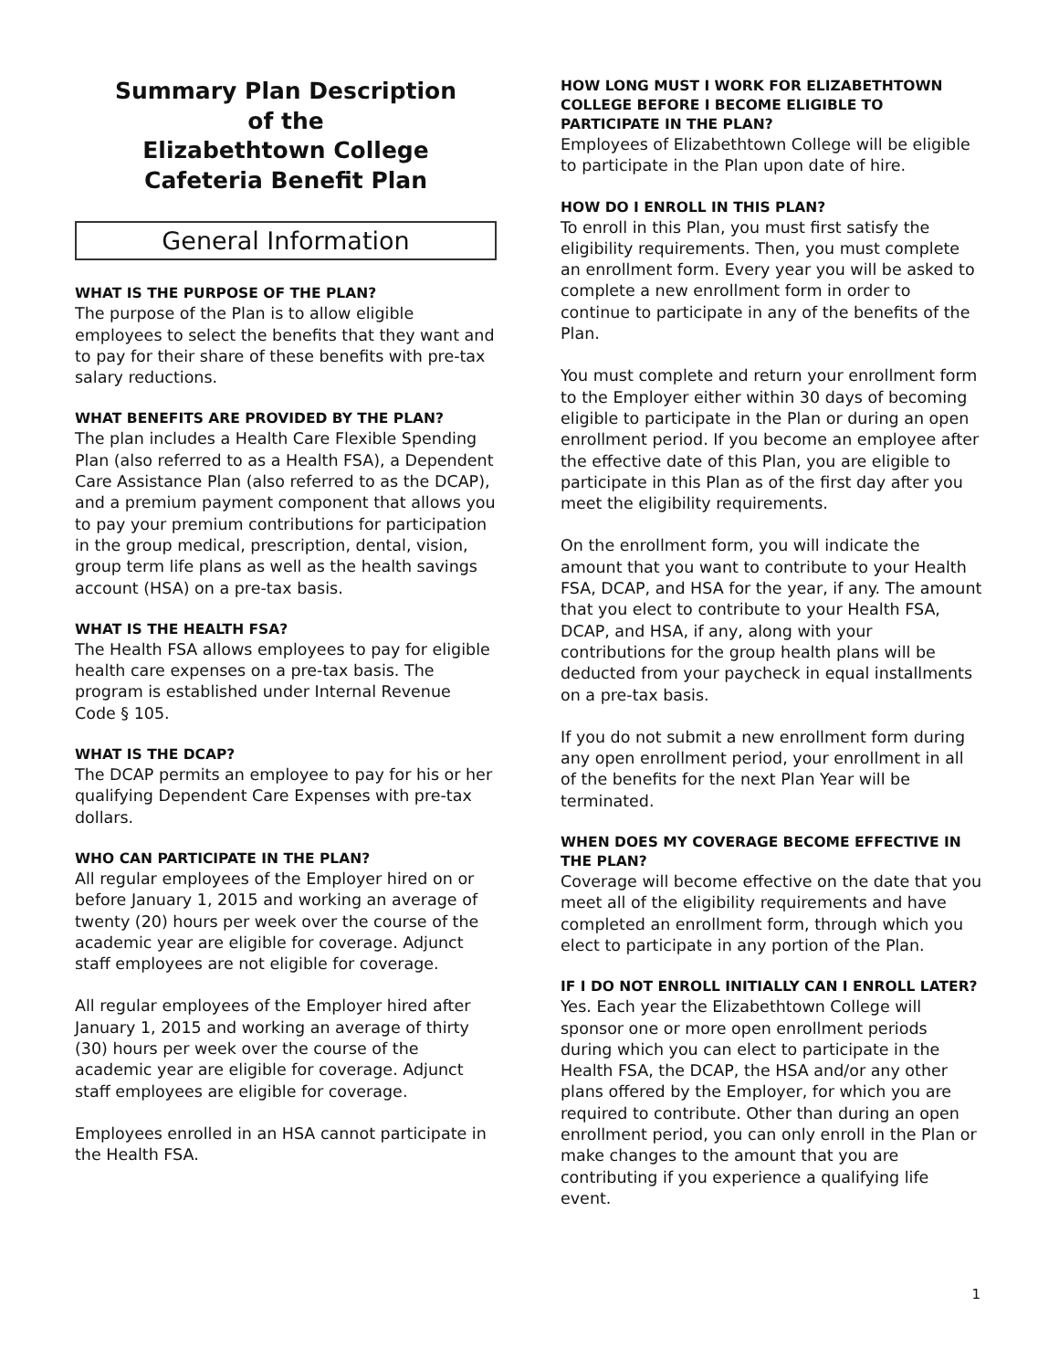Summary Plan Description
of the
Elizabethtown College
Cafeteria Benefit Plan
General Information
WHAT IS THE PURPOSE OF THE PLAN?
The purpose of the Plan is to allow eligible employees to select the benefits that they want and to pay for their share of these benefits with pre-tax salary reductions.
WHAT BENEFITS ARE PROVIDED BY THE PLAN?
The plan includes a Health Care Flexible Spending Plan (also referred to as a Health FSA), a Dependent Care Assistance Plan (also referred to as the DCAP), and a premium payment component that allows you to pay your premium contributions for participation in the group medical, prescription, dental, vision, group term life plans as well as the health savings account (HSA) on a pre-tax basis.
WHAT IS THE HEALTH FSA?
The Health FSA allows employees to pay for eligible health care expenses on a pre-tax basis. The program is established under Internal Revenue Code § 105.
WHAT IS THE DCAP?
The DCAP permits an employee to pay for his or her qualifying Dependent Care Expenses with pre-tax dollars.
WHO CAN PARTICIPATE IN THE PLAN?
All regular employees of the Employer hired on or before January 1, 2015 and working an average of twenty (20) hours per week over the course of the academic year are eligible for coverage. Adjunct staff employees are not eligible for coverage.
All regular employees of the Employer hired after January 1, 2015 and working an average of thirty (30) hours per week over the course of the academic year are eligible for coverage. Adjunct staff employees are eligible for coverage.
Employees enrolled in an HSA cannot participate in the Health FSA.
HOW LONG MUST I WORK FOR ELIZABETHTOWN COLLEGE BEFORE I BECOME ELIGIBLE TO PARTICIPATE IN THE PLAN?
Employees of Elizabethtown College will be eligible to participate in the Plan upon date of hire.
HOW DO I ENROLL IN THIS PLAN?
To enroll in this Plan, you must first satisfy the eligibility requirements. Then, you must complete an enrollment form. Every year you will be asked to complete a new enrollment form in order to continue to participate in any of the benefits of the Plan.
You must complete and return your enrollment form to the Employer either within 30 days of becoming eligible to participate in the Plan or during an open enrollment period. If you become an employee after the effective date of this Plan, you are eligible to participate in this Plan as of the first day after you meet the eligibility requirements.
On the enrollment form, you will indicate the amount that you want to contribute to your Health FSA, DCAP, and HSA for the year, if any. The amount that you elect to contribute to your Health FSA, DCAP, and HSA, if any, along with your contributions for the group health plans will be deducted from your paycheck in equal installments on a pre-tax basis.
If you do not submit a new enrollment form during any open enrollment period, your enrollment in all of the benefits for the next Plan Year will be terminated.
WHEN DOES MY COVERAGE BECOME EFFECTIVE IN THE PLAN?
Coverage will become effective on the date that you meet all of the eligibility requirements and have completed an enrollment form, through which you elect to participate in any portion of the Plan.
IF I DO NOT ENROLL INITIALLY CAN I ENROLL LATER?
Yes. Each year the Elizabethtown College will sponsor one or more open enrollment periods during which you can elect to participate in the Health FSA, the DCAP, the HSA and/or any other plans offered by the Employer, for which you are required to contribute. Other than during an open enrollment period, you can only enroll in the Plan or make changes to the amount that you are contributing if you experience a qualifying life event.
1